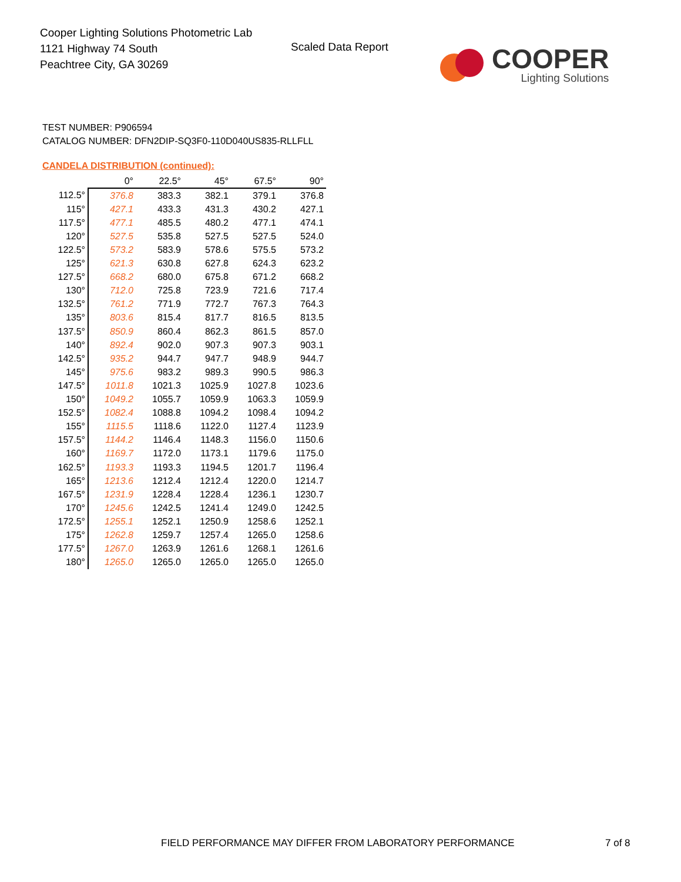Cooper Lighting Solutions Photometric Lab
1121 Highway 74 South
Peachtree City, GA 30269
Scaled Data Report
COOPER
Lighting Solutions
TEST NUMBER: P906594
CATALOG NUMBER: DFN2DIP-SQ3F0-110D040US835-RLLFLL
CANDELA DISTRIBUTION (continued):
| | 0° | 22.5° | 45° | 67.5° | 90° |
| --- | --- | --- | --- | --- | --- |
| 112.5° | 376.8 | 383.3 | 382.1 | 379.1 | 376.8 |
| 115° | 427.1 | 433.3 | 431.3 | 430.2 | 427.1 |
| 117.5° | 477.1 | 485.5 | 480.2 | 477.1 | 474.1 |
| 120° | 527.5 | 535.8 | 527.5 | 527.5 | 524.0 |
| 122.5° | 573.2 | 583.9 | 578.6 | 575.5 | 573.2 |
| 125° | 621.3 | 630.8 | 627.8 | 624.3 | 623.2 |
| 127.5° | 668.2 | 680.0 | 675.8 | 671.2 | 668.2 |
| 130° | 712.0 | 725.8 | 723.9 | 721.6 | 717.4 |
| 132.5° | 761.2 | 771.9 | 772.7 | 767.3 | 764.3 |
| 135° | 803.6 | 815.4 | 817.7 | 816.5 | 813.5 |
| 137.5° | 850.9 | 860.4 | 862.3 | 861.5 | 857.0 |
| 140° | 892.4 | 902.0 | 907.3 | 907.3 | 903.1 |
| 142.5° | 935.2 | 944.7 | 947.7 | 948.9 | 944.7 |
| 145° | 975.6 | 983.2 | 989.3 | 990.5 | 986.3 |
| 147.5° | 1011.8 | 1021.3 | 1025.9 | 1027.8 | 1023.6 |
| 150° | 1049.2 | 1055.7 | 1059.9 | 1063.3 | 1059.9 |
| 152.5° | 1082.4 | 1088.8 | 1094.2 | 1098.4 | 1094.2 |
| 155° | 1115.5 | 1118.6 | 1122.0 | 1127.4 | 1123.9 |
| 157.5° | 1144.2 | 1146.4 | 1148.3 | 1156.0 | 1150.6 |
| 160° | 1169.7 | 1172.0 | 1173.1 | 1179.6 | 1175.0 |
| 162.5° | 1193.3 | 1193.3 | 1194.5 | 1201.7 | 1196.4 |
| 165° | 1213.6 | 1212.4 | 1212.4 | 1220.0 | 1214.7 |
| 167.5° | 1231.9 | 1228.4 | 1228.4 | 1236.1 | 1230.7 |
| 170° | 1245.6 | 1242.5 | 1241.4 | 1249.0 | 1242.5 |
| 172.5° | 1255.1 | 1252.1 | 1250.9 | 1258.6 | 1252.1 |
| 175° | 1262.8 | 1259.7 | 1257.4 | 1265.0 | 1258.6 |
| 177.5° | 1267.0 | 1263.9 | 1261.6 | 1268.1 | 1261.6 |
| 180° | 1265.0 | 1265.0 | 1265.0 | 1265.0 | 1265.0 |
FIELD PERFORMANCE MAY DIFFER FROM LABORATORY PERFORMANCE
7 of 8